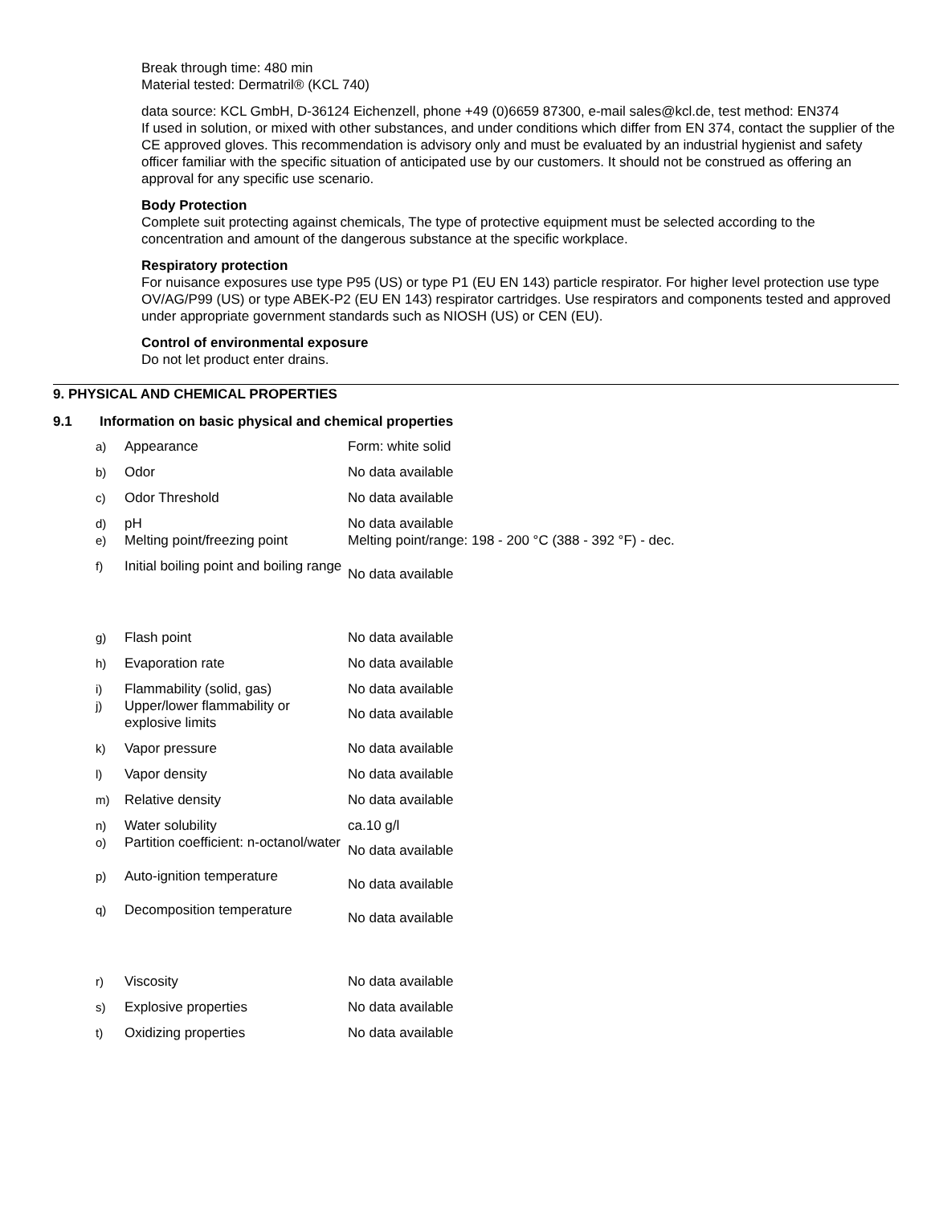Break through time: 480 min
Material tested: Dermatril® (KCL 740)
data source: KCL GmbH, D-36124 Eichenzell, phone +49 (0)6659 87300, e-mail sales@kcl.de, test method: EN374
If used in solution, or mixed with other substances, and under conditions which differ from EN 374, contact the supplier of the CE approved gloves. This recommendation is advisory only and must be evaluated by an industrial hygienist and safety officer familiar with the specific situation of anticipated use by our customers. It should not be construed as offering an approval for any specific use scenario.
Body Protection
Complete suit protecting against chemicals, The type of protective equipment must be selected according to the concentration and amount of the dangerous substance at the specific workplace.
Respiratory protection
For nuisance exposures use type P95 (US) or type P1 (EU EN 143) particle respirator. For higher level protection use type OV/AG/P99 (US) or type ABEK-P2 (EU EN 143) respirator cartridges. Use respirators and components tested and approved under appropriate government standards such as NIOSH (US) or CEN (EU).
Control of environmental exposure
Do not let product enter drains.
9. PHYSICAL AND CHEMICAL PROPERTIES
9.1 Information on basic physical and chemical properties
| a) | Appearance | Form: white solid |
| b) | Odor | No data available |
| c) | Odor Threshold | No data available |
| d) | pH | No data available |
| e) | Melting point/freezing point | Melting point/range: 198 - 200 °C (388 - 392 °F) - dec. |
| f) | Initial boiling point and boiling range | No data available |
| g) | Flash point | No data available |
| h) | Evaporation rate | No data available |
| i) | Flammability (solid, gas) | No data available |
| j) | Upper/lower flammability or explosive limits | No data available |
| k) | Vapor pressure | No data available |
| l) | Vapor density | No data available |
| m) | Relative density | No data available |
| n) | Water solubility | ca.10 g/l |
| o) | Partition coefficient: n-octanol/water | No data available |
| p) | Auto-ignition temperature | No data available |
| q) | Decomposition temperature | No data available |
| r) | Viscosity | No data available |
| s) | Explosive properties | No data available |
| t) | Oxidizing properties | No data available |